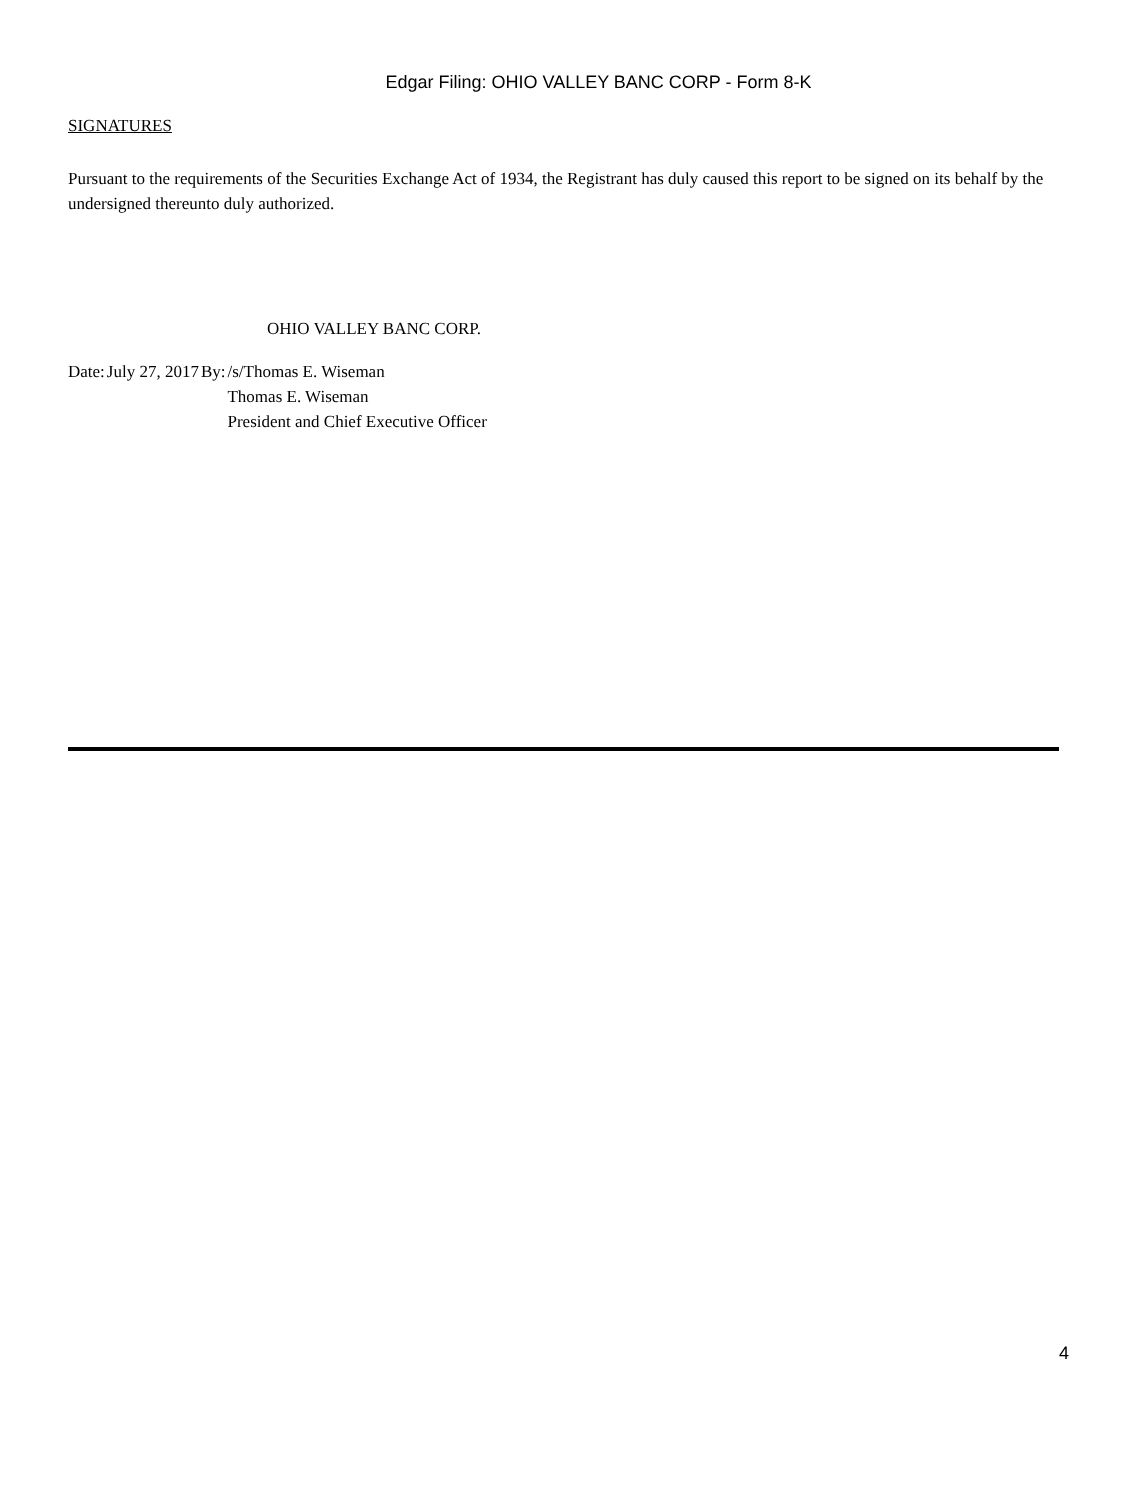Edgar Filing: OHIO VALLEY BANC CORP - Form 8-K
SIGNATURES
Pursuant to the requirements of the Securities Exchange Act of 1934, the Registrant has duly caused this report to be signed on its behalf by the undersigned thereunto duly authorized.
OHIO VALLEY BANC CORP.
| Date: | July 27, 2017 | By: | /s/Thomas E. Wiseman |
| | | | Thomas E. Wiseman |
| | | | President and Chief Executive Officer |
4